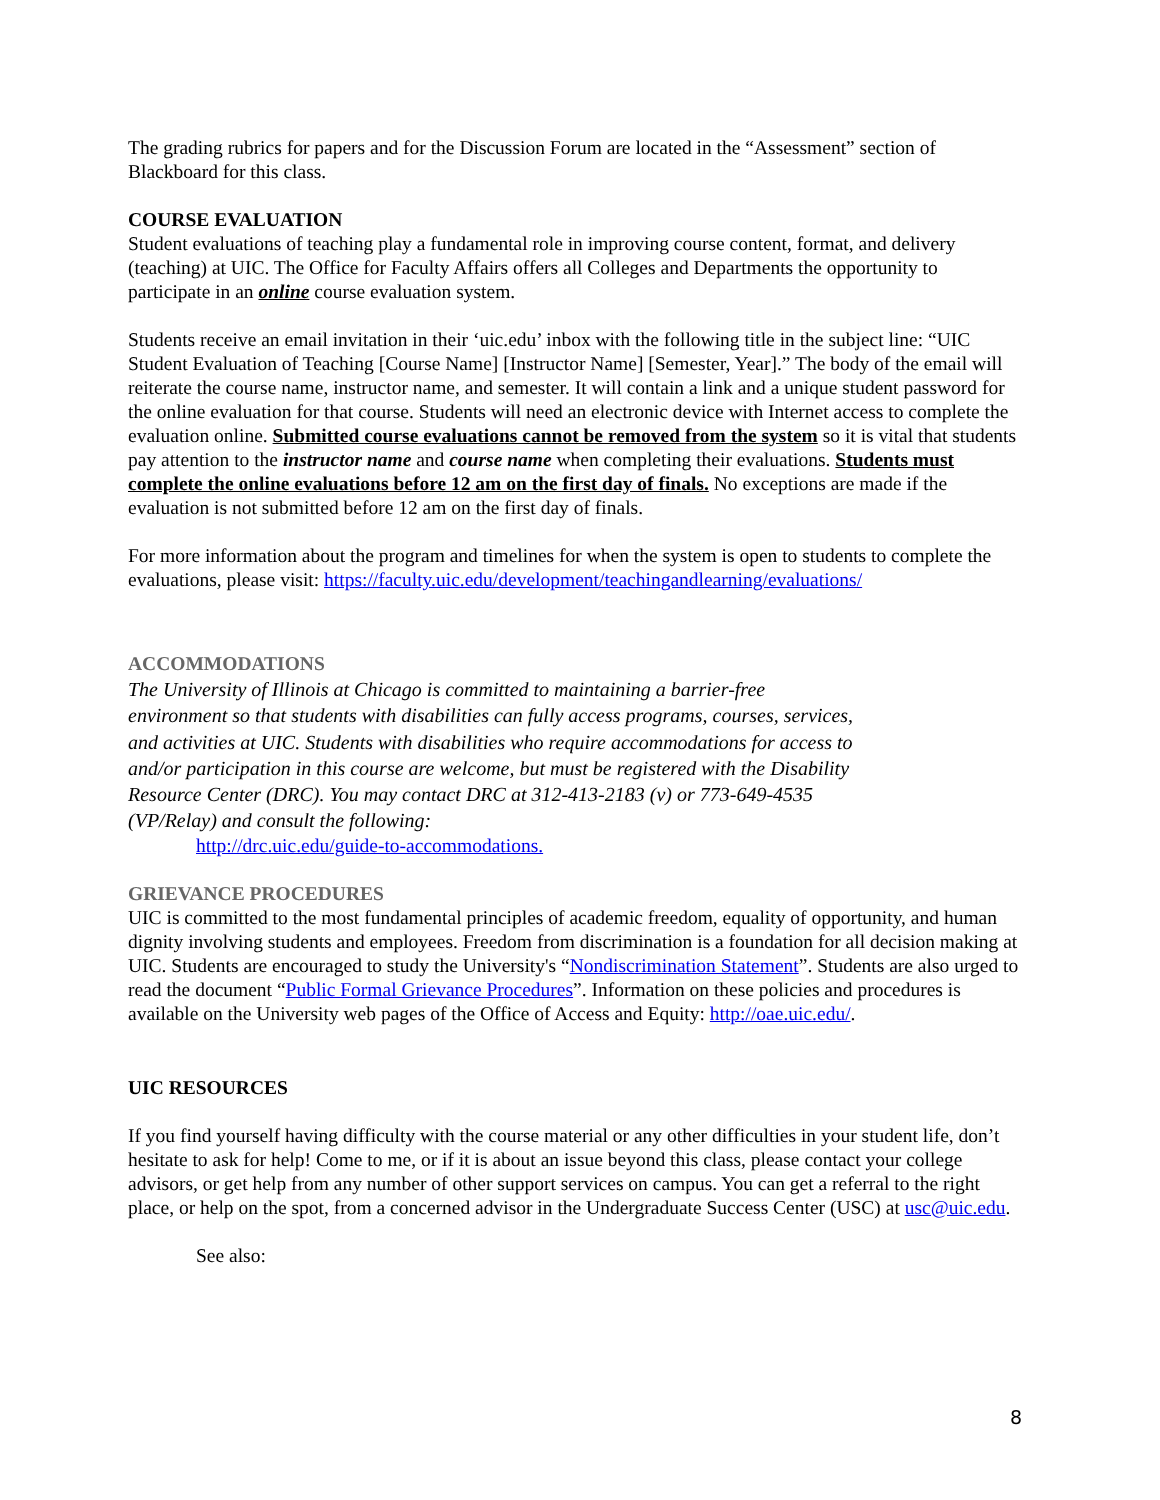The grading rubrics for papers and for the Discussion Forum are located in the “Assessment” section of Blackboard for this class.
COURSE EVALUATION
Student evaluations of teaching play a fundamental role in improving course content, format, and delivery (teaching) at UIC. The Office for Faculty Affairs offers all Colleges and Departments the opportunity to participate in an online course evaluation system.
Students receive an email invitation in their ‘uic.edu’ inbox with the following title in the subject line: “UIC Student Evaluation of Teaching [Course Name] [Instructor Name] [Semester, Year].” The body of the email will reiterate the course name, instructor name, and semester. It will contain a link and a unique student password for the online evaluation for that course. Students will need an electronic device with Internet access to complete the evaluation online. Submitted course evaluations cannot be removed from the system so it is vital that students pay attention to the instructor name and course name when completing their evaluations. Students must complete the online evaluations before 12 am on the first day of finals. No exceptions are made if the evaluation is not submitted before 12 am on the first day of finals.
For more information about the program and timelines for when the system is open to students to complete the evaluations, please visit: https://faculty.uic.edu/development/teachingandlearning/evaluations/
ACCOMMODATIONS
The University of Illinois at Chicago is committed to maintaining a barrier-free environment so that students with disabilities can fully access programs, courses, services, and activities at UIC. Students with disabilities who require accommodations for access to and/or participation in this course are welcome, but must be registered with the Disability Resource Center (DRC). You may contact DRC at 312-413-2183 (v) or 773-649-4535 (VP/Relay) and consult the following:
http://drc.uic.edu/guide-to-accommodations.
GRIEVANCE PROCEDURES
UIC is committed to the most fundamental principles of academic freedom, equality of opportunity, and human dignity involving students and employees. Freedom from discrimination is a foundation for all decision making at UIC. Students are encouraged to study the University's “Nondiscrimination Statement”. Students are also urged to read the document “Public Formal Grievance Procedures”. Information on these policies and procedures is available on the University web pages of the Office of Access and Equity: http://oae.uic.edu/.
UIC RESOURCES
If you find yourself having difficulty with the course material or any other difficulties in your student life, don’t hesitate to ask for help! Come to me, or if it is about an issue beyond this class, please contact your college advisors, or get help from any number of other support services on campus. You can get a referral to the right place, or help on the spot, from a concerned advisor in the Undergraduate Success Center (USC) at usc@uic.edu.
See also:
8